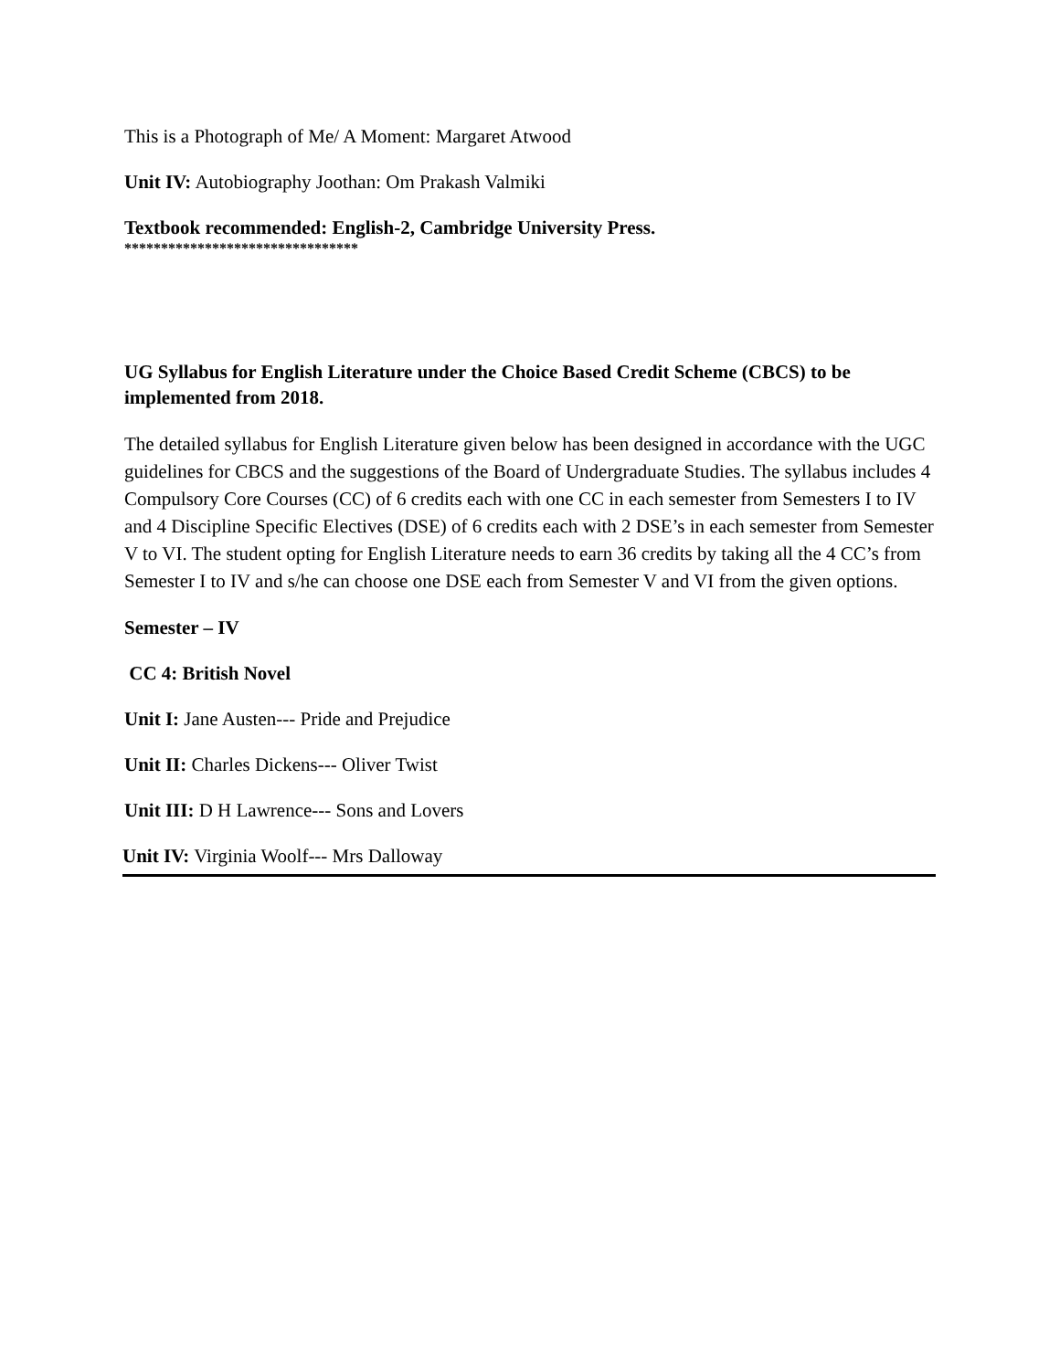This is a Photograph of Me/ A Moment: Margaret Atwood
Unit IV: Autobiography Joothan: Om Prakash Valmiki
Textbook recommended: English-2, Cambridge University Press.
********************************
UG Syllabus for English Literature under the Choice Based Credit Scheme (CBCS) to be implemented from 2018.
The detailed syllabus for English Literature given below has been designed in accordance with the UGC guidelines for CBCS and the suggestions of the Board of Undergraduate Studies. The syllabus includes 4 Compulsory Core Courses (CC) of 6 credits each with one CC in each semester from Semesters I to IV and 4 Discipline Specific Electives (DSE) of 6 credits each with 2 DSE’s in each semester from Semester V to VI. The student opting for English Literature needs to earn 36 credits by taking all the 4 CC’s from Semester I to IV and s/he can choose one DSE each from Semester V and VI from the given options.
Semester – IV
CC 4: British Novel
Unit I: Jane Austen--- Pride and Prejudice
Unit II: Charles Dickens--- Oliver Twist
Unit III: D H Lawrence--- Sons and Lovers
Unit IV: Virginia Woolf--- Mrs Dalloway